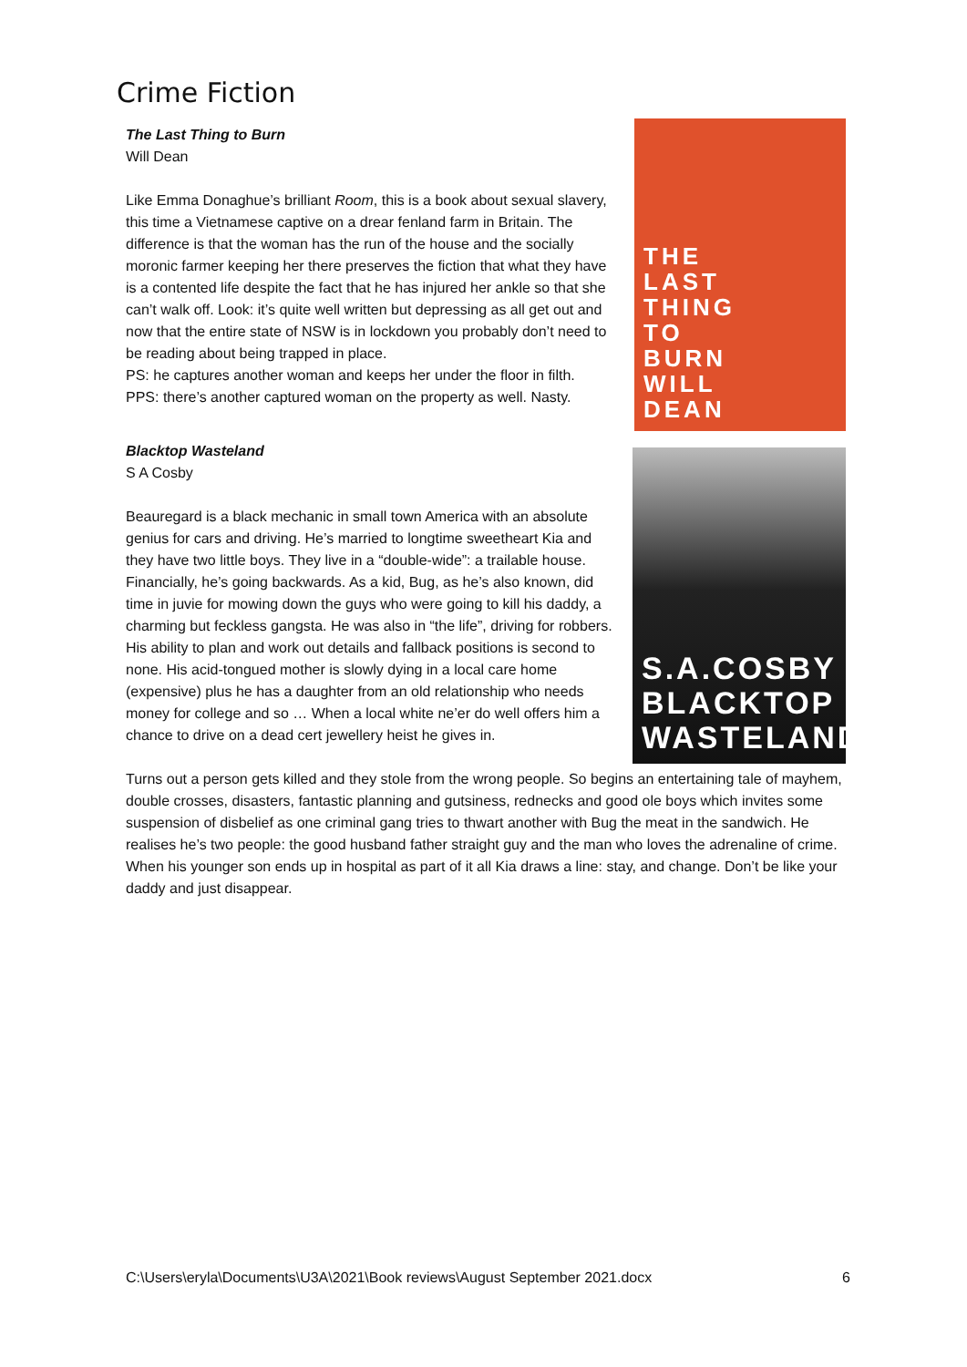Crime Fiction
The Last Thing to Burn
Will Dean
Like Emma Donaghue’s brilliant Room, this is a book about sexual slavery, this time a Vietnamese captive on a drear fenland farm in Britain. The difference is that the woman has the run of the house and the socially moronic farmer keeping her there preserves the fiction that what they have is a contented life despite the fact that he has injured her ankle so that she can’t walk off. Look: it’s quite well written but depressing as all get out and now that the entire state of NSW is in lockdown you probably don’t need to be reading about being trapped in place.
PS: he captures another woman and keeps her under the floor in filth.
PPS: there’s another captured woman on the property as well. Nasty.
THE
LAST
THING
TO
BURN
WILL
DEAN
Blacktop Wasteland
S A Cosby
Beauregard is a black mechanic in small town America with an absolute genius for cars and driving. He’s married to longtime sweetheart Kia and they have two little boys. They live in a “double-wide”: a trailable house. Financially, he’s going backwards. As a kid, Bug, as he’s also known, did time in juvie for mowing down the guys who were going to kill his daddy, a charming but feckless gangsta. He was also in “the life”, driving for robbers. His ability to plan and work out details and fallback positions is second to none. His acid-tongued mother is slowly dying in a local care home (expensive) plus he has a daughter from an old relationship who needs money for college and so … When a local white ne’er do well offers him a chance to drive on a dead cert jewellery heist he gives in.
S.A.COSBY
BLACKTOP
WASTELAND
Turns out a person gets killed and they stole from the wrong people. So begins an entertaining tale of mayhem, double crosses, disasters, fantastic planning and gutsiness, rednecks and good ole boys which invites some suspension of disbelief as one criminal gang tries to thwart another with Bug the meat in the sandwich. He realises he’s two people: the good husband father straight guy and the man who loves the adrenaline of crime. When his younger son ends up in hospital as part of it all Kia draws a line: stay, and change. Don’t be like your daddy and just disappear.
C:\Users\eryla\Documents\U3A\2021\Book reviews\August September 2021.docx 6